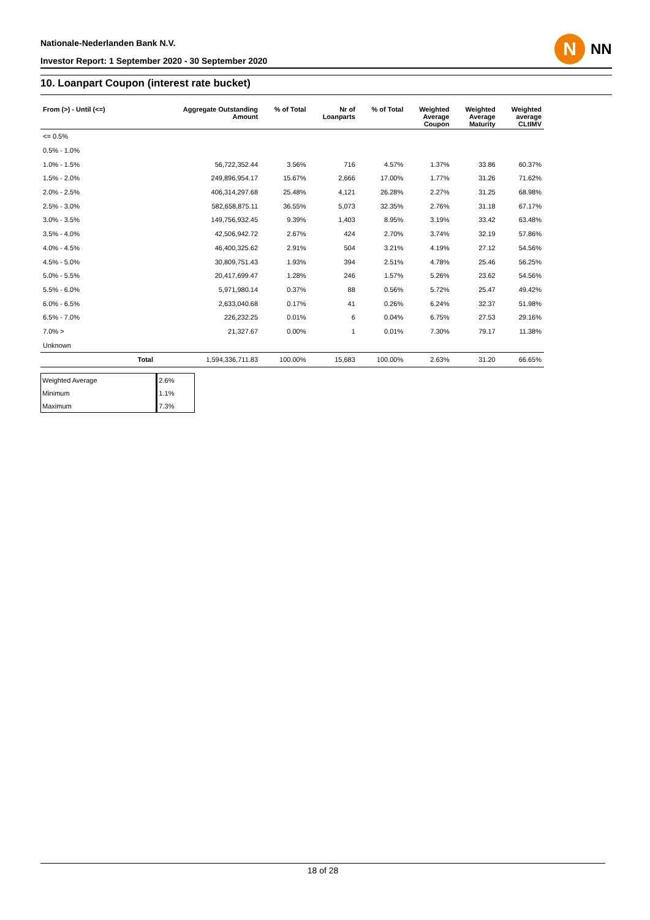Nationale-Nederlanden Bank N.V.
Investor Report: 1 September 2020 - 30 September 2020
N NN
10. Loanpart Coupon (interest rate bucket)
| From (>) - Until (<=) | | Aggregate Outstanding Amount | % of Total | Nr of Loanparts | % of Total | Weighted Average Coupon | Weighted Average Maturity | Weighted average CLtIMV |
| --- | --- | --- | --- | --- | --- | --- | --- | --- |
| <= 0.5% | | | | | | | | |
| 0.5% - 1.0% | | | | | | | | |
| 1.0% - 1.5% | | 56,722,352.44 | 3.56% | 716 | 4.57% | 1.37% | 33.86 | 60.37% |
| 1.5% - 2.0% | | 249,896,954.17 | 15.67% | 2,666 | 17.00% | 1.77% | 31.26 | 71.62% |
| 2.0% - 2.5% | | 406,314,297.68 | 25.48% | 4,121 | 26.28% | 2.27% | 31.25 | 68.98% |
| 2.5% - 3.0% | | 582,658,875.11 | 36.55% | 5,073 | 32.35% | 2.76% | 31.18 | 67.17% |
| 3.0% - 3.5% | | 149,756,932.45 | 9.39% | 1,403 | 8.95% | 3.19% | 33.42 | 63.48% |
| 3.5% - 4.0% | | 42,506,942.72 | 2.67% | 424 | 2.70% | 3.74% | 32.19 | 57.86% |
| 4.0% - 4.5% | | 46,400,325.62 | 2.91% | 504 | 3.21% | 4.19% | 27.12 | 54.56% |
| 4.5% - 5.0% | | 30,809,751.43 | 1.93% | 394 | 2.51% | 4.78% | 25.46 | 56.25% |
| 5.0% - 5.5% | | 20,417,699.47 | 1.28% | 246 | 1.57% | 5.26% | 23.62 | 54.56% |
| 5.5% - 6.0% | | 5,971,980.14 | 0.37% | 88 | 0.56% | 5.72% | 25.47 | 49.42% |
| 6.0% - 6.5% | | 2,633,040.68 | 0.17% | 41 | 0.26% | 6.24% | 32.37 | 51.98% |
| 6.5% - 7.0% | | 226,232.25 | 0.01% | 6 | 0.04% | 6.75% | 27.53 | 29.16% |
| 7.0% > | | 21,327.67 | 0.00% | 1 | 0.01% | 7.30% | 79.17 | 11.38% |
| Unknown | | | | | | | | |
| | Total | 1,594,336,711.83 | 100.00% | 15,683 | 100.00% | 2.63% | 31.20 | 66.65% |
| Weighted Average | 2.6% |
| Minimum | 1.1% |
| Maximum | 7.3% |
18 of 28